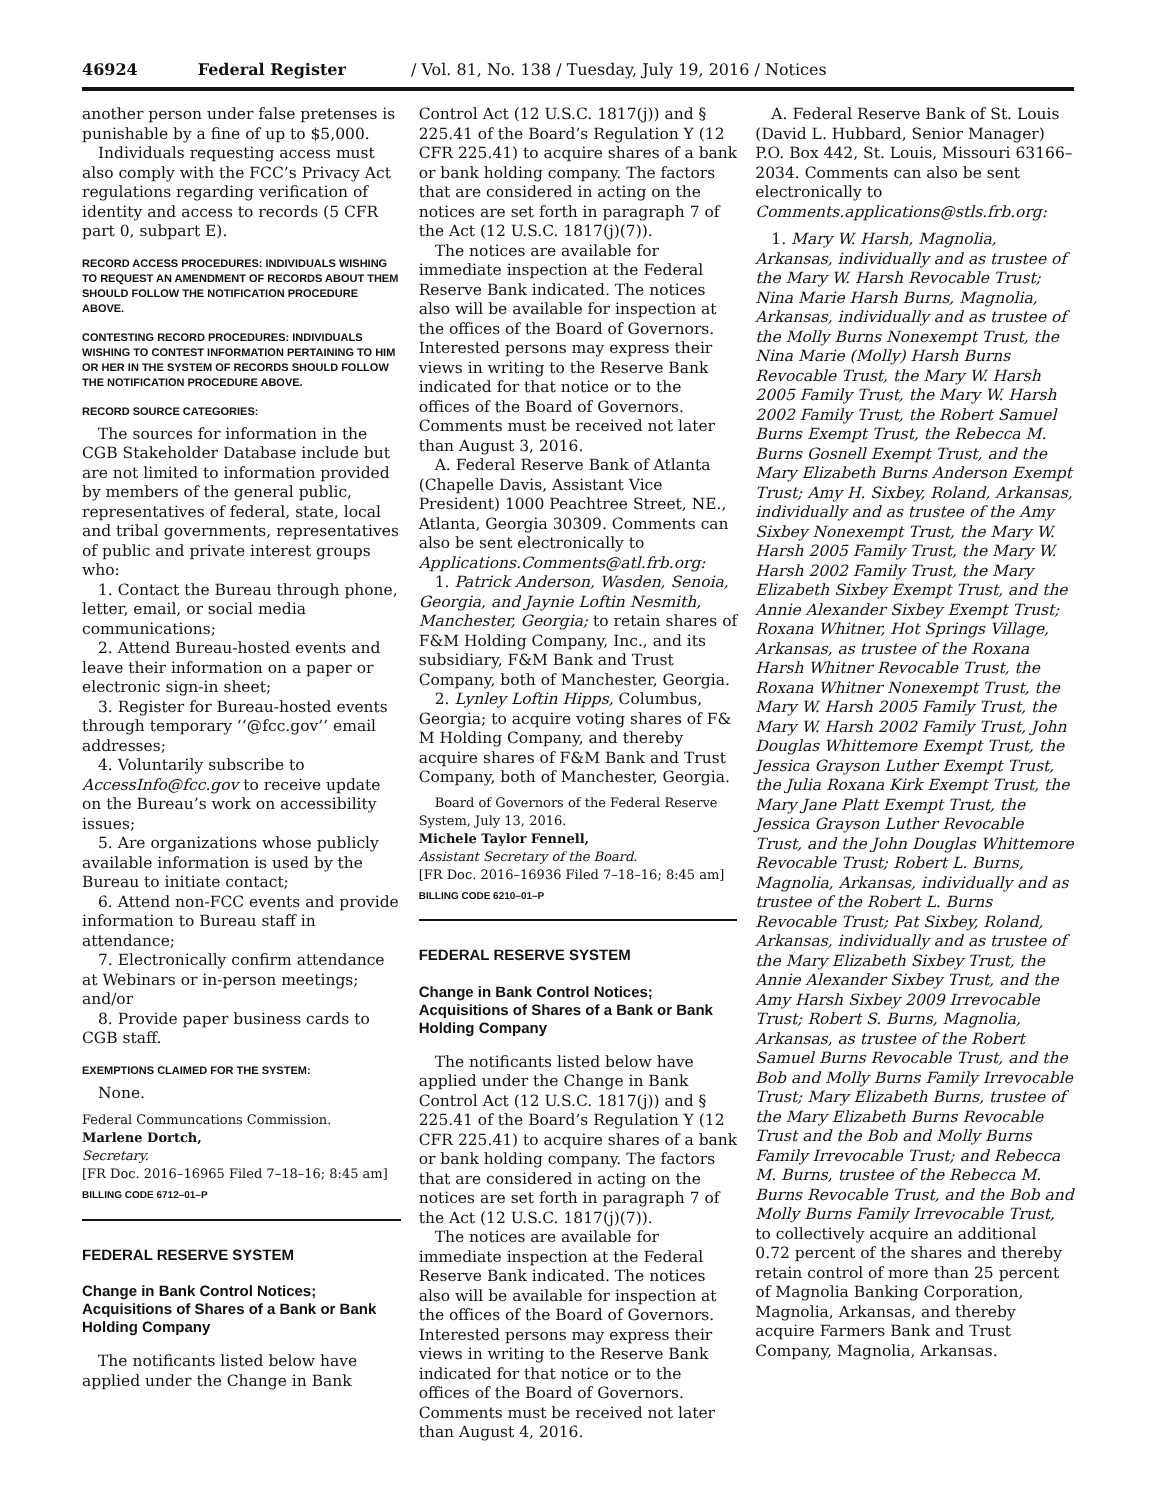46924 Federal Register / Vol. 81, No. 138 / Tuesday, July 19, 2016 / Notices
another person under false pretenses is punishable by a fine of up to $5,000.
Individuals requesting access must also comply with the FCC’s Privacy Act regulations regarding verification of identity and access to records (5 CFR part 0, subpart E).
RECORD ACCESS PROCEDURES: INDIVIDUALS WISHING TO REQUEST AN AMENDMENT OF RECORDS ABOUT THEM SHOULD FOLLOW THE NOTIFICATION PROCEDURE ABOVE.
CONTESTING RECORD PROCEDURES: INDIVIDUALS WISHING TO CONTEST INFORMATION PERTAINING TO HIM OR HER IN THE SYSTEM OF RECORDS SHOULD FOLLOW THE NOTIFICATION PROCEDURE ABOVE.
RECORD SOURCE CATEGORIES:
The sources for information in the CGB Stakeholder Database include but are not limited to information provided by members of the general public, representatives of federal, state, local and tribal governments, representatives of public and private interest groups who:
1. Contact the Bureau through phone, letter, email, or social media communications;
2. Attend Bureau-hosted events and leave their information on a paper or electronic sign-in sheet;
3. Register for Bureau-hosted events through temporary ‘‘@fcc.gov’’ email addresses;
4. Voluntarily subscribe to AccessInfo@fcc.gov to receive update on the Bureau’s work on accessibility issues;
5. Are organizations whose publicly available information is used by the Bureau to initiate contact;
6. Attend non-FCC events and provide information to Bureau staff in attendance;
7. Electronically confirm attendance at Webinars or in-person meetings; and/or
8. Provide paper business cards to CGB staff.
EXEMPTIONS CLAIMED FOR THE SYSTEM:
None.
Federal Communcations Commission.
Marlene Dortch,
Secretary.
[FR Doc. 2016–16965 Filed 7–18–16; 8:45 am]
BILLING CODE 6712–01–P
FEDERAL RESERVE SYSTEM
Change in Bank Control Notices; Acquisitions of Shares of a Bank or Bank Holding Company
The notificants listed below have applied under the Change in Bank
Control Act (12 U.S.C. 1817(j)) and § 225.41 of the Board’s Regulation Y (12 CFR 225.41) to acquire shares of a bank or bank holding company. The factors that are considered in acting on the notices are set forth in paragraph 7 of the Act (12 U.S.C. 1817(j)(7)).
The notices are available for immediate inspection at the Federal Reserve Bank indicated. The notices also will be available for inspection at the offices of the Board of Governors. Interested persons may express their views in writing to the Reserve Bank indicated for that notice or to the offices of the Board of Governors. Comments must be received not later than August 3, 2016.
A. Federal Reserve Bank of Atlanta (Chapelle Davis, Assistant Vice President) 1000 Peachtree Street, NE., Atlanta, Georgia 30309. Comments can also be sent electronically to Applications.Comments@atl.frb.org:
1. Patrick Anderson, Wasden, Senoia, Georgia, and Jaynie Loftin Nesmith, Manchester, Georgia; to retain shares of F&M Holding Company, Inc., and its subsidiary, F&M Bank and Trust Company, both of Manchester, Georgia.
2. Lynley Loftin Hipps, Columbus, Georgia; to acquire voting shares of F& M Holding Company, and thereby acquire shares of F&M Bank and Trust Company, both of Manchester, Georgia.
Board of Governors of the Federal Reserve System, July 13, 2016.
Michele Taylor Fennell,
Assistant Secretary of the Board.
[FR Doc. 2016–16936 Filed 7–18–16; 8:45 am]
BILLING CODE 6210–01–P
FEDERAL RESERVE SYSTEM
Change in Bank Control Notices; Acquisitions of Shares of a Bank or Bank Holding Company
The notificants listed below have applied under the Change in Bank Control Act (12 U.S.C. 1817(j)) and § 225.41 of the Board’s Regulation Y (12 CFR 225.41) to acquire shares of a bank or bank holding company. The factors that are considered in acting on the notices are set forth in paragraph 7 of the Act (12 U.S.C. 1817(j)(7)).
The notices are available for immediate inspection at the Federal Reserve Bank indicated. The notices also will be available for inspection at the offices of the Board of Governors. Interested persons may express their views in writing to the Reserve Bank indicated for that notice or to the offices of the Board of Governors. Comments must be received not later than August 4, 2016.
A. Federal Reserve Bank of St. Louis (David L. Hubbard, Senior Manager) P.O. Box 442, St. Louis, Missouri 63166–2034. Comments can also be sent electronically to Comments.applications@stls.frb.org:
1. Mary W. Harsh, Magnolia, Arkansas, individually and as trustee of the Mary W. Harsh Revocable Trust; Nina Marie Harsh Burns, Magnolia, Arkansas, individually and as trustee of the Molly Burns Nonexempt Trust, the Nina Marie (Molly) Harsh Burns Revocable Trust, the Mary W. Harsh 2005 Family Trust, the Mary W. Harsh 2002 Family Trust, the Robert Samuel Burns Exempt Trust, the Rebecca M. Burns Gosnell Exempt Trust, and the Mary Elizabeth Burns Anderson Exempt Trust; Amy H. Sixbey, Roland, Arkansas, individually and as trustee of the Amy Sixbey Nonexempt Trust, the Mary W. Harsh 2005 Family Trust, the Mary W. Harsh 2002 Family Trust, the Mary Elizabeth Sixbey Exempt Trust, and the Annie Alexander Sixbey Exempt Trust; Roxana Whitner, Hot Springs Village, Arkansas, as trustee of the Roxana Harsh Whitner Revocable Trust, the Roxana Whitner Nonexempt Trust, the Mary W. Harsh 2005 Family Trust, the Mary W. Harsh 2002 Family Trust, John Douglas Whittemore Exempt Trust, the Jessica Grayson Luther Exempt Trust, the Julia Roxana Kirk Exempt Trust, the Mary Jane Platt Exempt Trust, the Jessica Grayson Luther Revocable Trust, and the John Douglas Whittemore Revocable Trust; Robert L. Burns, Magnolia, Arkansas, individually and as trustee of the Robert L. Burns Revocable Trust; Pat Sixbey, Roland, Arkansas, individually and as trustee of the Mary Elizabeth Sixbey Trust, the Annie Alexander Sixbey Trust, and the Amy Harsh Sixbey 2009 Irrevocable Trust; Robert S. Burns, Magnolia, Arkansas, as trustee of the Robert Samuel Burns Revocable Trust, and the Bob and Molly Burns Family Irrevocable Trust; Mary Elizabeth Burns, trustee of the Mary Elizabeth Burns Revocable Trust and the Bob and Molly Burns Family Irrevocable Trust; and Rebecca M. Burns, trustee of the Rebecca M. Burns Revocable Trust, and the Bob and Molly Burns Family Irrevocable Trust, to collectively acquire an additional 0.72 percent of the shares and thereby retain control of more than 25 percent of Magnolia Banking Corporation, Magnolia, Arkansas, and thereby acquire Farmers Bank and Trust Company, Magnolia, Arkansas.